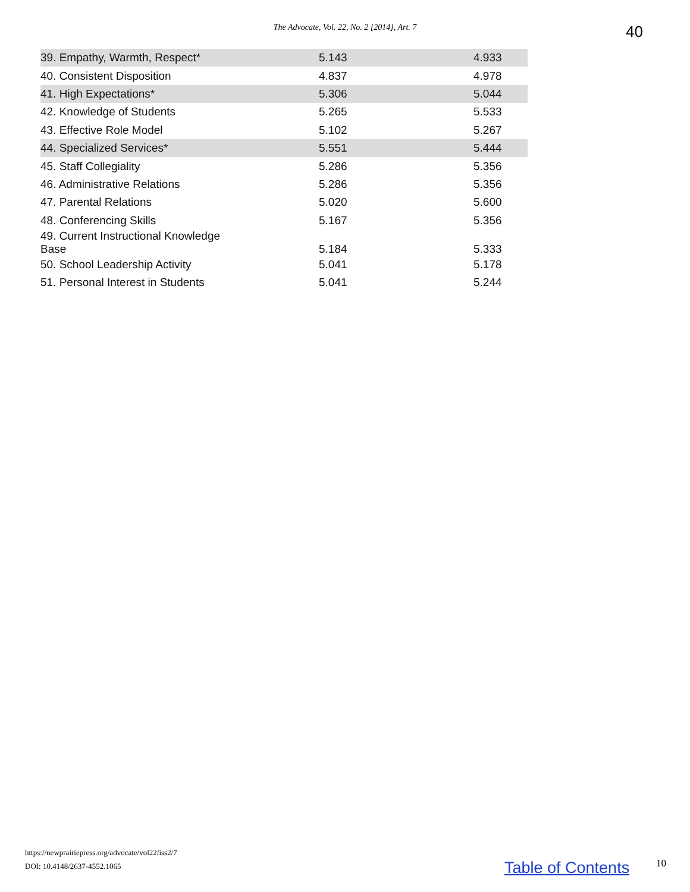The Advocate, Vol. 22, No. 2 [2014], Art. 7 40
| 39. Empathy, Warmth, Respect* | 5.143 | 4.933 |
| 40. Consistent Disposition | 4.837 | 4.978 |
| 41. High Expectations* | 5.306 | 5.044 |
| 42. Knowledge of Students | 5.265 | 5.533 |
| 43. Effective Role Model | 5.102 | 5.267 |
| 44. Specialized Services* | 5.551 | 5.444 |
| 45. Staff Collegiality | 5.286 | 5.356 |
| 46. Administrative Relations | 5.286 | 5.356 |
| 47. Parental Relations | 5.020 | 5.600 |
| 48. Conferencing Skills | 5.167 | 5.356 |
| 49. Current Instructional Knowledge Base | 5.184 | 5.333 |
| 50. School Leadership Activity | 5.041 | 5.178 |
| 51. Personal Interest in Students | 5.041 | 5.244 |
https://newprairiepress.org/advocate/vol22/iss2/7
DOI: 10.4148/2637-4552.1065
Table of Contents 10